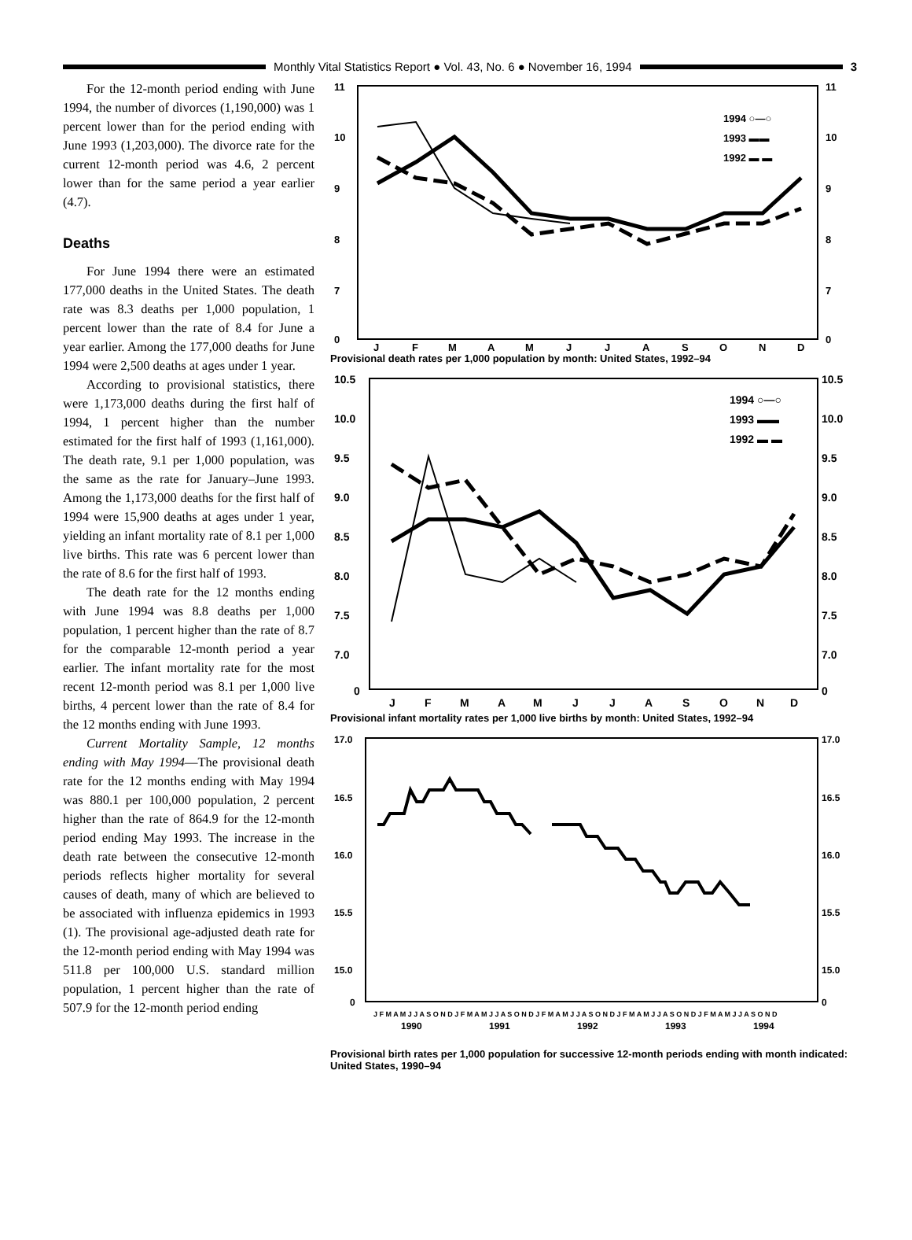Monthly Vital Statistics Report ● Vol. 43, No. 6 ● November 16, 1994
3
For the 12-month period ending with June 1994, the number of divorces (1,190,000) was 1 percent lower than for the period ending with June 1993 (1,203,000). The divorce rate for the current 12-month period was 4.6, 2 percent lower than for the same period a year earlier (4.7).
Deaths
For June 1994 there were an estimated 177,000 deaths in the United States. The death rate was 8.3 deaths per 1,000 population, 1 percent lower than the rate of 8.4 for June a year earlier. Among the 177,000 deaths for June 1994 were 2,500 deaths at ages under 1 year.
According to provisional statistics, there were 1,173,000 deaths during the first half of 1994, 1 percent higher than the number estimated for the first half of 1993 (1,161,000). The death rate, 9.1 per 1,000 population, was the same as the rate for January–June 1993. Among the 1,173,000 deaths for the first half of 1994 were 15,900 deaths at ages under 1 year, yielding an infant mortality rate of 8.1 per 1,000 live births. This rate was 6 percent lower than the rate of 8.6 for the first half of 1993.
The death rate for the 12 months ending with June 1994 was 8.8 deaths per 1,000 population, 1 percent higher than the rate of 8.7 for the comparable 12-month period a year earlier. The infant mortality rate for the most recent 12-month period was 8.1 per 1,000 live births, 4 percent lower than the rate of 8.4 for the 12 months ending with June 1993.
Current Mortality Sample, 12 months ending with May 1994—The provisional death rate for the 12 months ending with May 1994 was 880.1 per 100,000 population, 2 percent higher than the rate of 864.9 for the 12-month period ending May 1993. The increase in the death rate between the consecutive 12-month periods reflects higher mortality for several causes of death, many of which are believed to be associated with influenza epidemics in 1993 (1). The provisional age-adjusted death rate for the 12-month period ending with May 1994 was 511.8 per 100,000 U.S. standard million population, 1 percent higher than the rate of 507.9 for the 12-month period ending
11
10
9
8
7
0
11
10
9
8
7
0
1994 ○—○
1993 ▬▬
1992 ▬ ▬
J
F
M
A
M
J
J
A
S
O
N
D
Provisional death rates per 1,000 population by month: United States, 1992–94
10.5
10.0
9.5
9.0
8.5
8.0
7.5
7.0
0
10.5
10.0
9.5
9.0
8.5
8.0
7.5
7.0
0
1994 ○—○
1993 ▬▬
1992 ▬ ▬
J
F
M
A
M
J
J
A
S
O
N
D
Provisional infant mortality rates per 1,000 live births by month: United States, 1992–94
17.0
16.5
16.0
15.5
15.0
0
17.0
16.5
16.0
15.5
15.0
0
J F M A M J J A S O N D J F M A M J J A S O N D J F M A M J J A S O N D J F M A M J J A S O N D J F M A M J J A S O N D
1990
1991
1992
1993
1994
Provisional birth rates per 1,000 population for successive 12-month periods ending with month indicated: United States, 1990–94